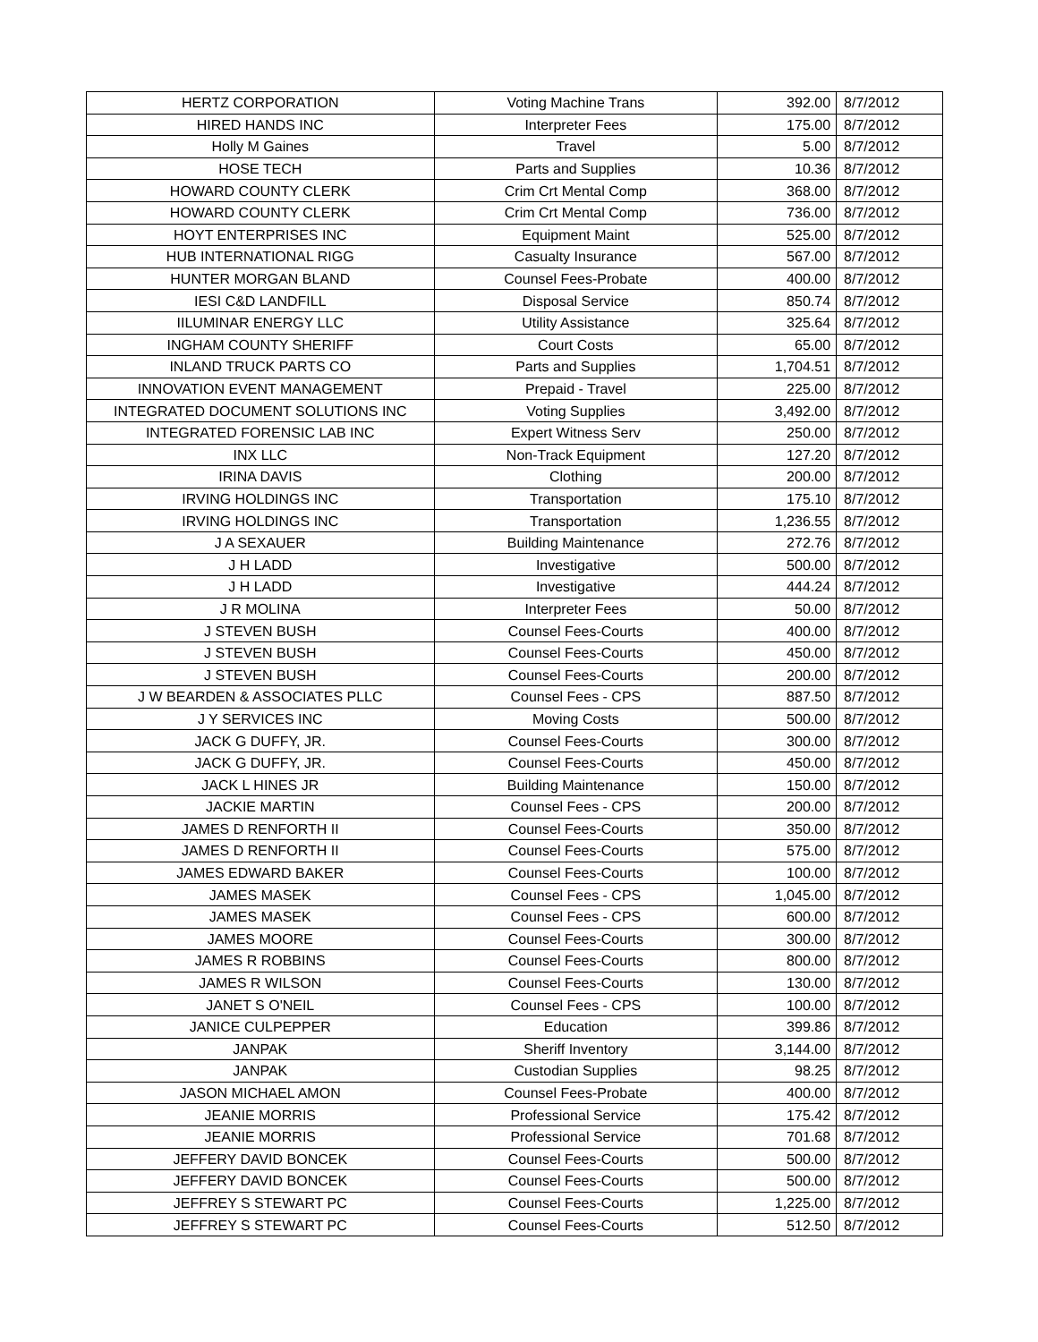| HERTZ CORPORATION | Voting Machine Trans | 392.00 | 8/7/2012 |
| HIRED HANDS INC | Interpreter Fees | 175.00 | 8/7/2012 |
| Holly M Gaines | Travel | 5.00 | 8/7/2012 |
| HOSE TECH | Parts and Supplies | 10.36 | 8/7/2012 |
| HOWARD COUNTY CLERK | Crim Crt Mental Comp | 368.00 | 8/7/2012 |
| HOWARD COUNTY CLERK | Crim Crt Mental Comp | 736.00 | 8/7/2012 |
| HOYT ENTERPRISES INC | Equipment Maint | 525.00 | 8/7/2012 |
| HUB INTERNATIONAL RIGG | Casualty Insurance | 567.00 | 8/7/2012 |
| HUNTER MORGAN BLAND | Counsel Fees-Probate | 400.00 | 8/7/2012 |
| IESI C&D LANDFILL | Disposal Service | 850.74 | 8/7/2012 |
| IILUMINAR ENERGY LLC | Utility Assistance | 325.64 | 8/7/2012 |
| INGHAM COUNTY SHERIFF | Court Costs | 65.00 | 8/7/2012 |
| INLAND TRUCK PARTS CO | Parts and Supplies | 1,704.51 | 8/7/2012 |
| INNOVATION EVENT MANAGEMENT | Prepaid - Travel | 225.00 | 8/7/2012 |
| INTEGRATED DOCUMENT SOLUTIONS INC | Voting Supplies | 3,492.00 | 8/7/2012 |
| INTEGRATED FORENSIC LAB INC | Expert Witness Serv | 250.00 | 8/7/2012 |
| INX LLC | Non-Track Equipment | 127.20 | 8/7/2012 |
| IRINA DAVIS | Clothing | 200.00 | 8/7/2012 |
| IRVING HOLDINGS INC | Transportation | 175.10 | 8/7/2012 |
| IRVING HOLDINGS INC | Transportation | 1,236.55 | 8/7/2012 |
| J A SEXAUER | Building Maintenance | 272.76 | 8/7/2012 |
| J H LADD | Investigative | 500.00 | 8/7/2012 |
| J H LADD | Investigative | 444.24 | 8/7/2012 |
| J R MOLINA | Interpreter Fees | 50.00 | 8/7/2012 |
| J STEVEN BUSH | Counsel Fees-Courts | 400.00 | 8/7/2012 |
| J STEVEN BUSH | Counsel Fees-Courts | 450.00 | 8/7/2012 |
| J STEVEN BUSH | Counsel Fees-Courts | 200.00 | 8/7/2012 |
| J W BEARDEN & ASSOCIATES PLLC | Counsel Fees - CPS | 887.50 | 8/7/2012 |
| J Y SERVICES INC | Moving Costs | 500.00 | 8/7/2012 |
| JACK G DUFFY, JR. | Counsel Fees-Courts | 300.00 | 8/7/2012 |
| JACK G DUFFY, JR. | Counsel Fees-Courts | 450.00 | 8/7/2012 |
| JACK L HINES JR | Building Maintenance | 150.00 | 8/7/2012 |
| JACKIE MARTIN | Counsel Fees - CPS | 200.00 | 8/7/2012 |
| JAMES D RENFORTH II | Counsel Fees-Courts | 350.00 | 8/7/2012 |
| JAMES D RENFORTH II | Counsel Fees-Courts | 575.00 | 8/7/2012 |
| JAMES EDWARD BAKER | Counsel Fees-Courts | 100.00 | 8/7/2012 |
| JAMES MASEK | Counsel Fees - CPS | 1,045.00 | 8/7/2012 |
| JAMES MASEK | Counsel Fees - CPS | 600.00 | 8/7/2012 |
| JAMES MOORE | Counsel Fees-Courts | 300.00 | 8/7/2012 |
| JAMES R ROBBINS | Counsel Fees-Courts | 800.00 | 8/7/2012 |
| JAMES R WILSON | Counsel Fees-Courts | 130.00 | 8/7/2012 |
| JANET S O'NEIL | Counsel Fees - CPS | 100.00 | 8/7/2012 |
| JANICE CULPEPPER | Education | 399.86 | 8/7/2012 |
| JANPAK | Sheriff Inventory | 3,144.00 | 8/7/2012 |
| JANPAK | Custodian Supplies | 98.25 | 8/7/2012 |
| JASON MICHAEL AMON | Counsel Fees-Probate | 400.00 | 8/7/2012 |
| JEANIE MORRIS | Professional Service | 175.42 | 8/7/2012 |
| JEANIE MORRIS | Professional Service | 701.68 | 8/7/2012 |
| JEFFERY DAVID BONCEK | Counsel Fees-Courts | 500.00 | 8/7/2012 |
| JEFFERY DAVID BONCEK | Counsel Fees-Courts | 500.00 | 8/7/2012 |
| JEFFREY S STEWART PC | Counsel Fees-Courts | 1,225.00 | 8/7/2012 |
| JEFFREY S STEWART PC | Counsel Fees-Courts | 512.50 | 8/7/2012 |